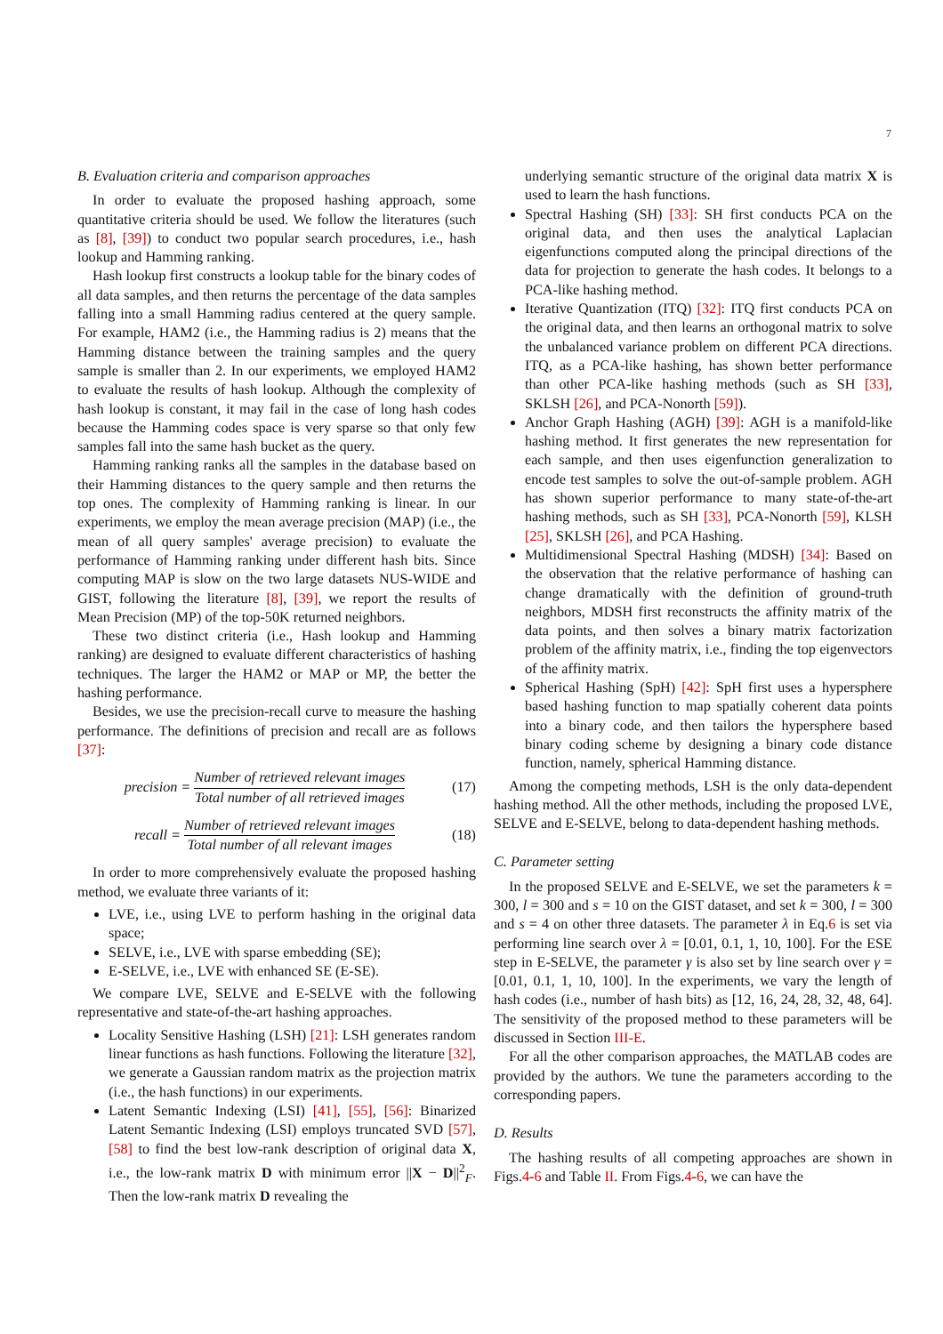7
B. Evaluation criteria and comparison approaches
In order to evaluate the proposed hashing approach, some quantitative criteria should be used. We follow the literatures (such as [8], [39]) to conduct two popular search procedures, i.e., hash lookup and Hamming ranking.
Hash lookup first constructs a lookup table for the binary codes of all data samples, and then returns the percentage of the data samples falling into a small Hamming radius centered at the query sample. For example, HAM2 (i.e., the Hamming radius is 2) means that the Hamming distance between the training samples and the query sample is smaller than 2. In our experiments, we employed HAM2 to evaluate the results of hash lookup. Although the complexity of hash lookup is constant, it may fail in the case of long hash codes because the Hamming codes space is very sparse so that only few samples fall into the same hash bucket as the query.
Hamming ranking ranks all the samples in the database based on their Hamming distances to the query sample and then returns the top ones. The complexity of Hamming ranking is linear. In our experiments, we employ the mean average precision (MAP) (i.e., the mean of all query samples' average precision) to evaluate the performance of Hamming ranking under different hash bits. Since computing MAP is slow on the two large datasets NUS-WIDE and GIST, following the literature [8], [39], we report the results of Mean Precision (MP) of the top-50K returned neighbors.
These two distinct criteria (i.e., Hash lookup and Hamming ranking) are designed to evaluate different characteristics of hashing techniques. The larger the HAM2 or MAP or MP, the better the hashing performance.
Besides, we use the precision-recall curve to measure the hashing performance. The definitions of precision and recall are as follows [37]:
precision = Number of retrieved relevant images Total number of all retrieved images
(17)
recall = Number of retrieved relevant images Total number of all relevant images
(18)
In order to more comprehensively evaluate the proposed hashing method, we evaluate three variants of it:
LVE, i.e., using LVE to perform hashing in the original data space;
SELVE, i.e., LVE with sparse embedding (SE);
E-SELVE, i.e., LVE with enhanced SE (E-SE).
We compare LVE, SELVE and E-SELVE with the following representative and state-of-the-art hashing approaches.
Locality Sensitive Hashing (LSH) [21]: LSH generates random linear functions as hash functions. Following the literature [32], we generate a Gaussian random matrix as the projection matrix (i.e., the hash functions) in our experiments.
Latent Semantic Indexing (LSI) [41], [55], [56]: Binarized Latent Semantic Indexing (LSI) employs truncated SVD [57], [58] to find the best low-rank description of original data X, i.e., the low-rank matrix D with minimum error ||X − D||<sup>2</sup><sub>F</sub>. Then the low-rank matrix D revealing the
underlying semantic structure of the original data matrix X is used to learn the hash functions.
Spectral Hashing (SH) [33]: SH first conducts PCA on the original data, and then uses the analytical Laplacian eigenfunctions computed along the principal directions of the data for projection to generate the hash codes. It belongs to a PCA-like hashing method.
Iterative Quantization (ITQ) [32]: ITQ first conducts PCA on the original data, and then learns an orthogonal matrix to solve the unbalanced variance problem on different PCA directions. ITQ, as a PCA-like hashing, has shown better performance than other PCA-like hashing methods (such as SH [33], SKLSH [26], and PCA-Nonorth [59]).
Anchor Graph Hashing (AGH) [39]: AGH is a manifold-like hashing method. It first generates the new representation for each sample, and then uses eigenfunction generalization to encode test samples to solve the out-of-sample problem. AGH has shown superior performance to many state-of-the-art hashing methods, such as SH [33], PCA-Nonorth [59], KLSH [25], SKLSH [26], and PCA Hashing.
Multidimensional Spectral Hashing (MDSH) [34]: Based on the observation that the relative performance of hashing can change dramatically with the definition of ground-truth neighbors, MDSH first reconstructs the affinity matrix of the data points, and then solves a binary matrix factorization problem of the affinity matrix, i.e., finding the top eigenvectors of the affinity matrix.
Spherical Hashing (SpH) [42]: SpH first uses a hypersphere based hashing function to map spatially coherent data points into a binary code, and then tailors the hypersphere based binary coding scheme by designing a binary code distance function, namely, spherical Hamming distance.
Among the competing methods, LSH is the only data-dependent hashing method. All the other methods, including the proposed LVE, SELVE and E-SELVE, belong to data-dependent hashing methods.
C. Parameter setting
In the proposed SELVE and E-SELVE, we set the parameters k = 300, l = 300 and s = 10 on the GIST dataset, and set k = 300, l = 300 and s = 4 on other three datasets. The parameter λ in Eq.6 is set via performing line search over λ = [0.01, 0.1, 1, 10, 100]. For the ESE step in E-SELVE, the parameter γ is also set by line search over γ = [0.01, 0.1, 1, 10, 100]. In the experiments, we vary the length of hash codes (i.e., number of hash bits) as [12, 16, 24, 28, 32, 48, 64]. The sensitivity of the proposed method to these parameters will be discussed in Section III-E.
For all the other comparison approaches, the MATLAB codes are provided by the authors. We tune the parameters according to the corresponding papers.
D. Results
The hashing results of all competing approaches are shown in Figs.4-6 and Table II. From Figs.4-6, we can have the